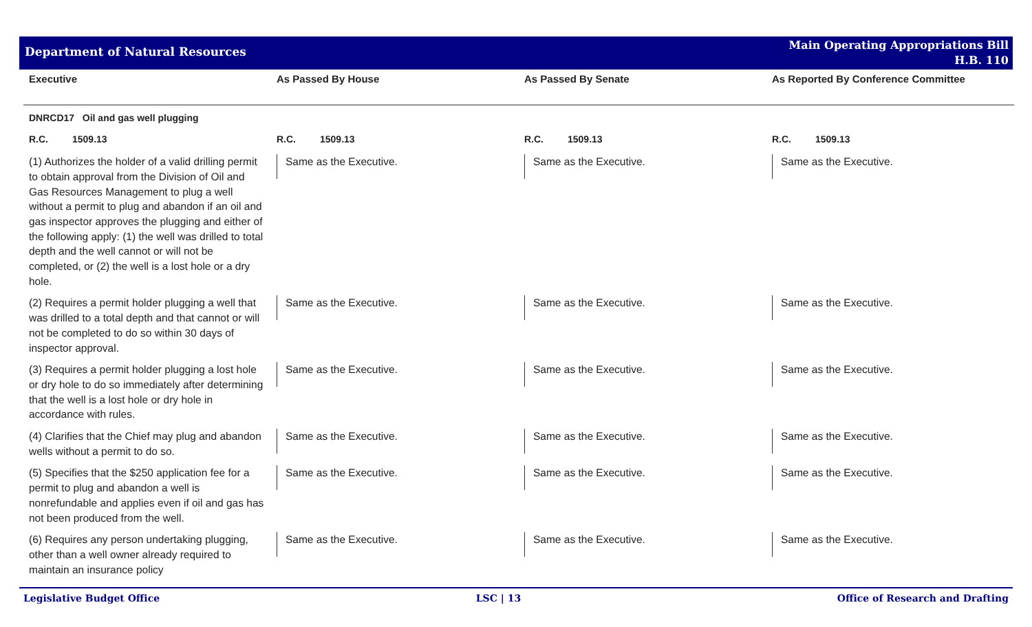Department of Natural Resources
Main Operating Appropriations Bill
H.B. 110
| Executive | As Passed By House | As Passed By Senate | As Reported By Conference Committee |
| --- | --- | --- | --- |
| DNRCD17 Oil and gas well plugging | | | |
| R.C. 1509.13 | R.C. 1509.13 | R.C. 1509.13 | R.C. 1509.13 |
| (1) Authorizes the holder of a valid drilling permit to obtain approval from the Division of Oil and Gas Resources Management to plug a well without a permit to plug and abandon if an oil and gas inspector approves the plugging and either of the following apply: (1) the well was drilled to total depth and the well cannot or will not be completed, or (2) the well is a lost hole or a dry hole. | Same as the Executive. | Same as the Executive. | Same as the Executive. |
| (2) Requires a permit holder plugging a well that was drilled to a total depth and that cannot or will not be completed to do so within 30 days of inspector approval. | Same as the Executive. | Same as the Executive. | Same as the Executive. |
| (3) Requires a permit holder plugging a lost hole or dry hole to do so immediately after determining that the well is a lost hole or dry hole in accordance with rules. | Same as the Executive. | Same as the Executive. | Same as the Executive. |
| (4) Clarifies that the Chief may plug and abandon wells without a permit to do so. | Same as the Executive. | Same as the Executive. | Same as the Executive. |
| (5) Specifies that the $250 application fee for a permit to plug and abandon a well is nonrefundable and applies even if oil and gas has not been produced from the well. | Same as the Executive. | Same as the Executive. | Same as the Executive. |
| (6) Requires any person undertaking plugging, other than a well owner already required to maintain an insurance policy | Same as the Executive. | Same as the Executive. | Same as the Executive. |
Legislative Budget Office LSC | 13 Office of Research and Drafting